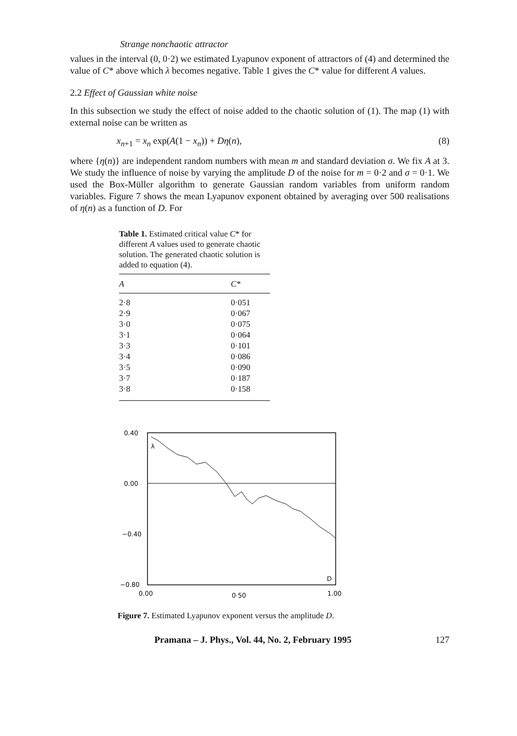Strange nonchaotic attractor
values in the interval (0, 0·2) we estimated Lyapunov exponent of attractors of (4) and determined the value of C* above which λ becomes negative. Table 1 gives the C* value for different A values.
2.2 Effect of Gaussian white noise
In this subsection we study the effect of noise added to the chaotic solution of (1). The map (1) with external noise can be written as
x<sub>n+1</sub> = x<sub>n</sub> exp(A(1 − x<sub>n</sub>)) + Dη(n), (8)
where {η(n)} are independent random numbers with mean m and standard deviation σ. We fix A at 3. We study the influence of noise by varying the amplitude D of the noise for m = 0·2 and σ = 0·1. We used the Box-Müller algorithm to generate Gaussian random variables from uniform random variables. Figure 7 shows the mean Lyapunov exponent obtained by averaging over 500 realisations of η(n) as a function of D. For
Table 1. Estimated critical value C* for different A values used to generate chaotic solution. The generated chaotic solution is added to equation (4).
| A | C* |
| --- | --- |
| 2·8 | 0·051 |
| 2·9 | 0·067 |
| 3·0 | 0·075 |
| 3·1 | 0·064 |
| 3·3 | 0·101 |
| 3·4 | 0·086 |
| 3·5 | 0·090 |
| 3·7 | 0·187 |
| 3·8 | 0·158 |
0.40
0.00
−0.40
−0.80
0.00
0·50
1.00
λ
D
Figure 7. Estimated Lyapunov exponent versus the amplitude D.
Pramana – J. Phys., Vol. 44, No. 2, February 1995 127